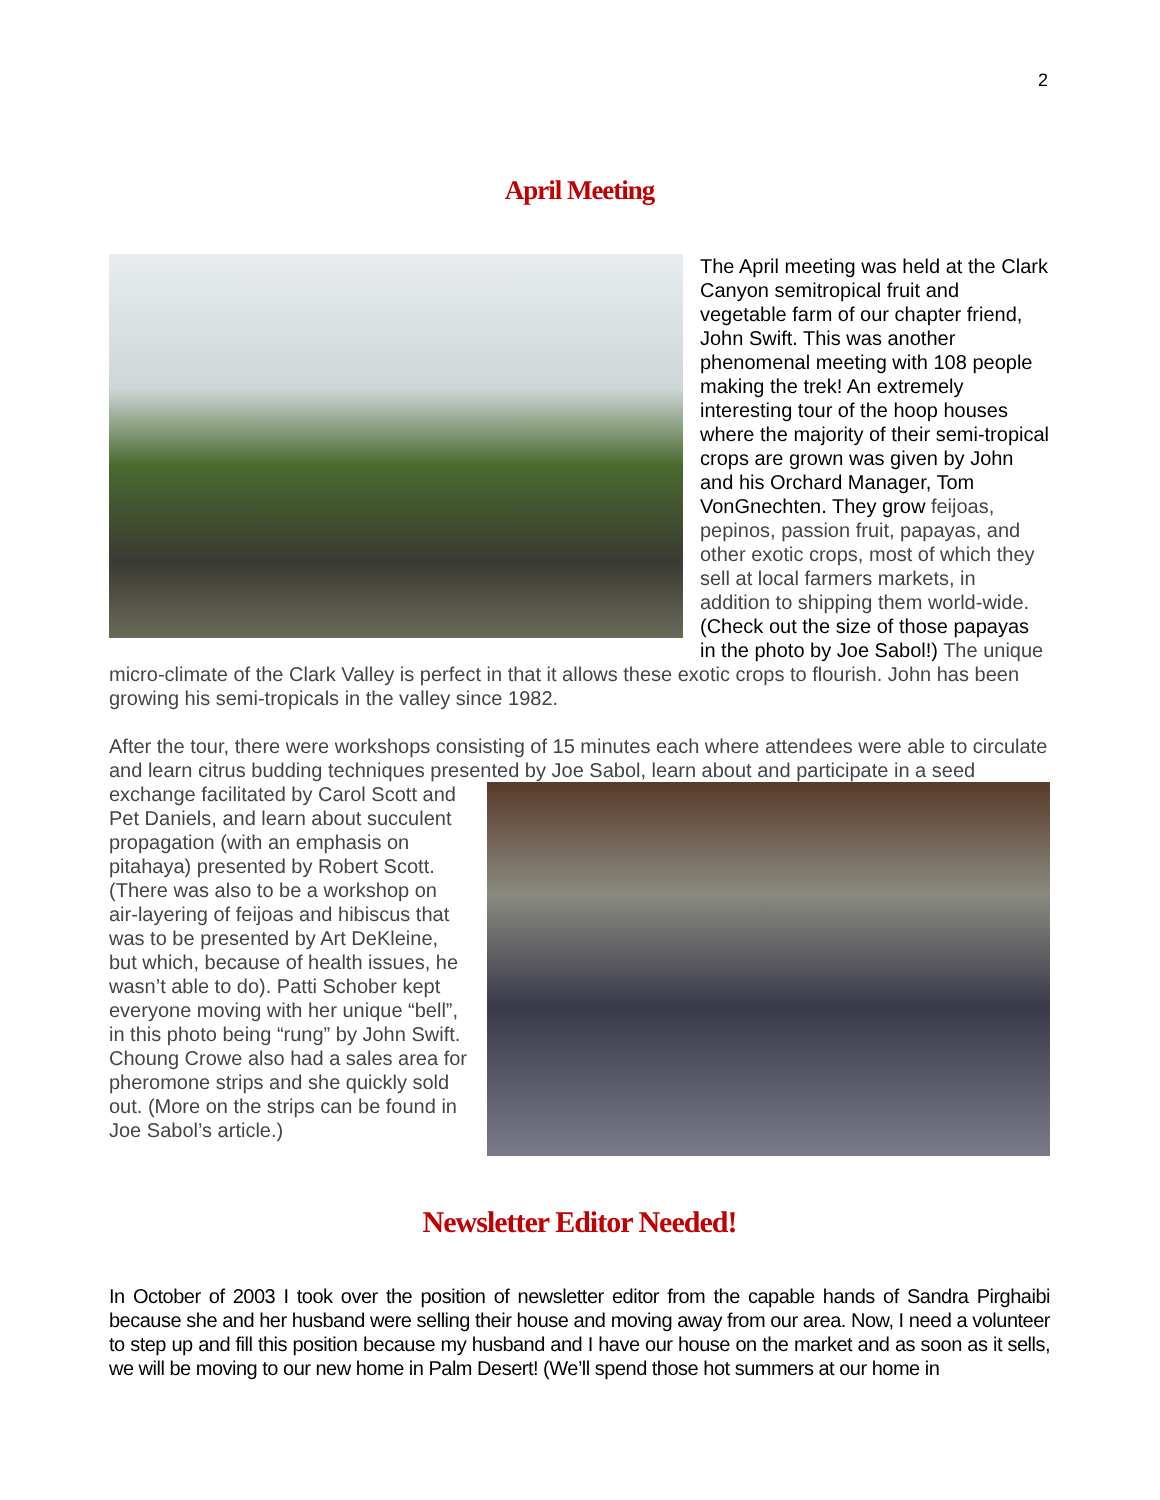2
April Meeting
The April meeting was held at the Clark Canyon semitropical fruit and vegetable farm of our chapter friend, John Swift. This was another phenomenal meeting with 108 people making the trek! An extremely interesting tour of the hoop houses where the majority of their semi-tropical crops are grown was given by John and his Orchard Manager, Tom VonGnechten. They grow feijoas, pepinos, passion fruit, papayas, and other exotic crops, most of which they sell at local farmers markets, in addition to shipping them world-wide. (Check out the size of those papayas in the photo by Joe Sabol!) The unique micro-climate of the Clark Valley is perfect in that it allows these exotic crops to flourish. John has been growing his semi-tropicals in the valley since 1982.
After the tour, there were workshops consisting of 15 minutes each where attendees were able to circulate and learn citrus budding techniques presented by Joe Sabol, learn about and participate in a seed exchange facilitated by Carol Scott and Pet Daniels, and learn about succulent propagation (with an emphasis on pitahaya) presented by Robert Scott. (There was also to be a workshop on air-layering of feijoas and hibiscus that was to be presented by Art DeKleine, but which, because of health issues, he wasn’t able to do). Patti Schober kept everyone moving with her unique “bell”, in this photo being “rung” by John Swift. Choung Crowe also had a sales area for pheromone strips and she quickly sold out. (More on the strips can be found in Joe Sabol’s article.)
Newsletter Editor Needed!
In October of 2003 I took over the position of newsletter editor from the capable hands of Sandra Pirghaibi because she and her husband were selling their house and moving away from our area. Now, I need a volunteer to step up and fill this position because my husband and I have our house on the market and as soon as it sells, we will be moving to our new home in Palm Desert! (We’ll spend those hot summers at our home in